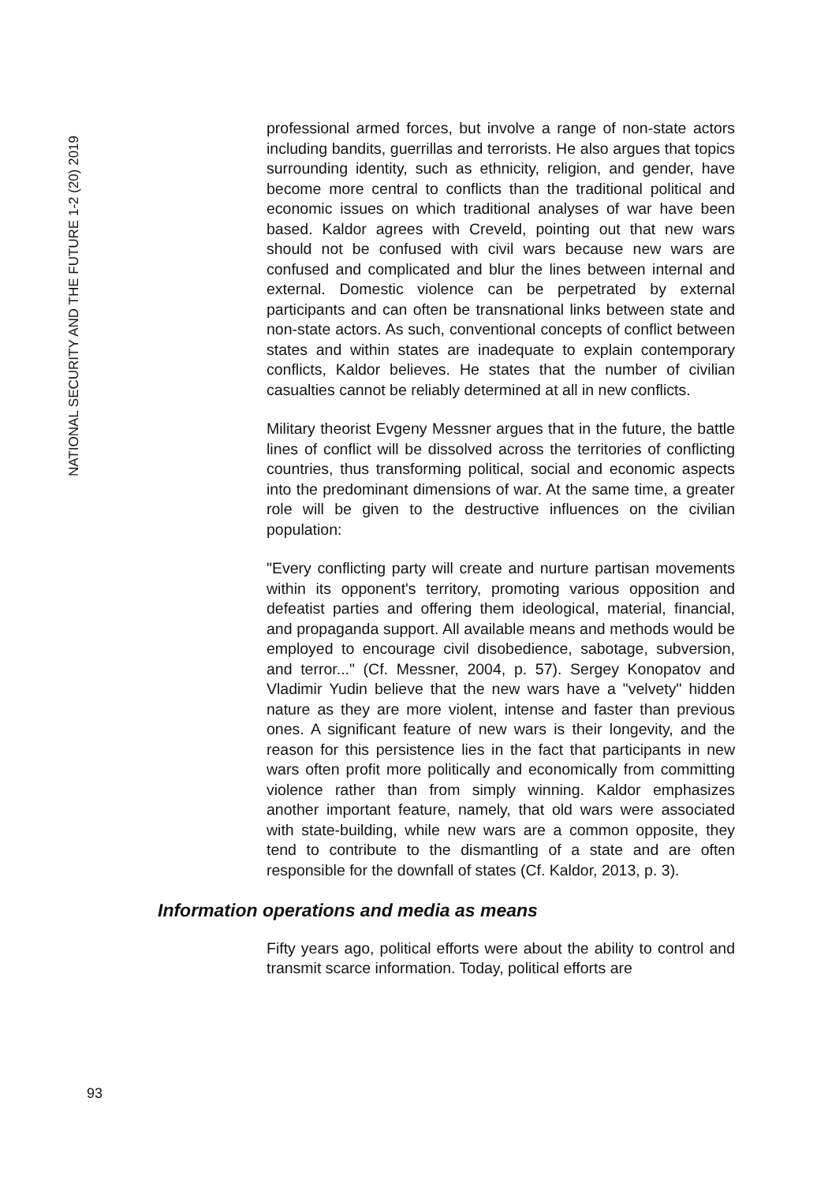NATIONAL SECURITY AND THE FUTURE 1-2 (20) 2019
professional armed forces, but involve a range of non-state actors including bandits, guerrillas and terrorists. He also argues that topics surrounding identity, such as ethnicity, religion, and gender, have become more central to conflicts than the traditional political and economic issues on which traditional analyses of war have been based. Kaldor agrees with Creveld, pointing out that new wars should not be confused with civil wars because new wars are confused and complicated and blur the lines between internal and external. Domestic violence can be perpetrated by external participants and can often be transnational links between state and non-state actors. As such, conventional concepts of conflict between states and within states are inadequate to explain contemporary conflicts, Kaldor believes. He states that the number of civilian casualties cannot be reliably determined at all in new conflicts.
Military theorist Evgeny Messner argues that in the future, the battle lines of conflict will be dissolved across the territories of conflicting countries, thus transforming political, social and economic aspects into the predominant dimensions of war. At the same time, a greater role will be given to the destructive influences on the civilian population:
"Every conflicting party will create and nurture partisan movements within its opponent's territory, promoting various opposition and defeatist parties and offering them ideological, material, financial, and propaganda support. All available means and methods would be employed to encourage civil disobedience, sabotage, subversion, and terror..." (Cf. Messner, 2004, p. 57). Sergey Konopatov and Vladimir Yudin believe that the new wars have a "velvety" hidden nature as they are more violent, intense and faster than previous ones. A significant feature of new wars is their longevity, and the reason for this persistence lies in the fact that participants in new wars often profit more politically and economically from committing violence rather than from simply winning. Kaldor emphasizes another important feature, namely, that old wars were associated with state-building, while new wars are a common opposite, they tend to contribute to the dismantling of a state and are often responsible for the downfall of states (Cf. Kaldor, 2013, p. 3).
Information operations and media as means
Fifty years ago, political efforts were about the ability to control and transmit scarce information. Today, political efforts are
93